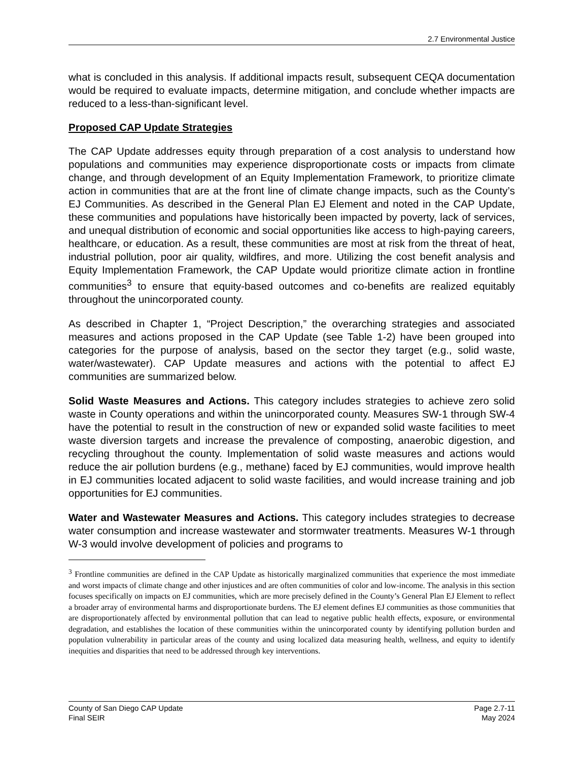2.7 Environmental Justice
what is concluded in this analysis. If additional impacts result, subsequent CEQA documentation would be required to evaluate impacts, determine mitigation, and conclude whether impacts are reduced to a less-than-significant level.
Proposed CAP Update Strategies
The CAP Update addresses equity through preparation of a cost analysis to understand how populations and communities may experience disproportionate costs or impacts from climate change, and through development of an Equity Implementation Framework, to prioritize climate action in communities that are at the front line of climate change impacts, such as the County’s EJ Communities. As described in the General Plan EJ Element and noted in the CAP Update, these communities and populations have historically been impacted by poverty, lack of services, and unequal distribution of economic and social opportunities like access to high-paying careers, healthcare, or education. As a result, these communities are most at risk from the threat of heat, industrial pollution, poor air quality, wildfires, and more. Utilizing the cost benefit analysis and Equity Implementation Framework, the CAP Update would prioritize climate action in frontline communities<sup>3</sup> to ensure that equity-based outcomes and co-benefits are realized equitably throughout the unincorporated county.
As described in Chapter 1, “Project Description,” the overarching strategies and associated measures and actions proposed in the CAP Update (see Table 1-2) have been grouped into categories for the purpose of analysis, based on the sector they target (e.g., solid waste, water/wastewater). CAP Update measures and actions with the potential to affect EJ communities are summarized below.
Solid Waste Measures and Actions. This category includes strategies to achieve zero solid waste in County operations and within the unincorporated county. Measures SW-1 through SW-4 have the potential to result in the construction of new or expanded solid waste facilities to meet waste diversion targets and increase the prevalence of composting, anaerobic digestion, and recycling throughout the county. Implementation of solid waste measures and actions would reduce the air pollution burdens (e.g., methane) faced by EJ communities, would improve health in EJ communities located adjacent to solid waste facilities, and would increase training and job opportunities for EJ communities.
Water and Wastewater Measures and Actions. This category includes strategies to decrease water consumption and increase wastewater and stormwater treatments. Measures W-1 through W-3 would involve development of policies and programs to
<sup>3</sup> Frontline communities are defined in the CAP Update as historically marginalized communities that experience the most immediate and worst impacts of climate change and other injustices and are often communities of color and low-income. The analysis in this section focuses specifically on impacts on EJ communities, which are more precisely defined in the County’s General Plan EJ Element to reflect a broader array of environmental harms and disproportionate burdens. The EJ element defines EJ communities as those communities that are disproportionately affected by environmental pollution that can lead to negative public health effects, exposure, or environmental degradation, and establishes the location of these communities within the unincorporated county by identifying pollution burden and population vulnerability in particular areas of the county and using localized data measuring health, wellness, and equity to identify inequities and disparities that need to be addressed through key interventions.
County of San Diego CAP Update
Final SEIR
Page 2.7-11
May 2024